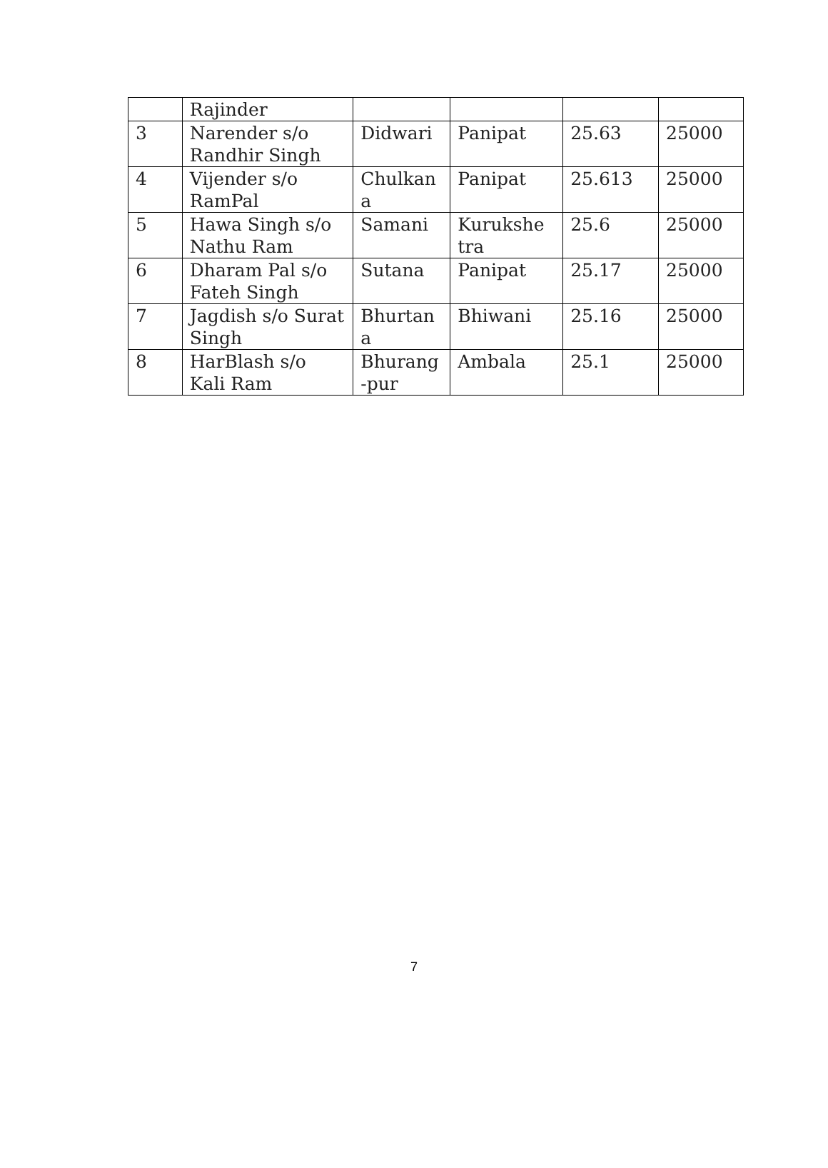| | Rajinder | | | | |
| 3 | Narender s/o Randhir Singh | Didwari | Panipat | 25.63 | 25000 |
| 4 | Vijender s/o RamPal | Chulkan a | Panipat | 25.613 | 25000 |
| 5 | Hawa Singh s/o Nathu Ram | Samani | Kurukshe tra | 25.6 | 25000 |
| 6 | Dharam Pal s/o Fateh Singh | Sutana | Panipat | 25.17 | 25000 |
| 7 | Jagdish s/o Surat Singh | Bhurtan a | Bhiwani | 25.16 | 25000 |
| 8 | HarBlash s/o Kali Ram | Bhurang -pur | Ambala | 25.1 | 25000 |
7